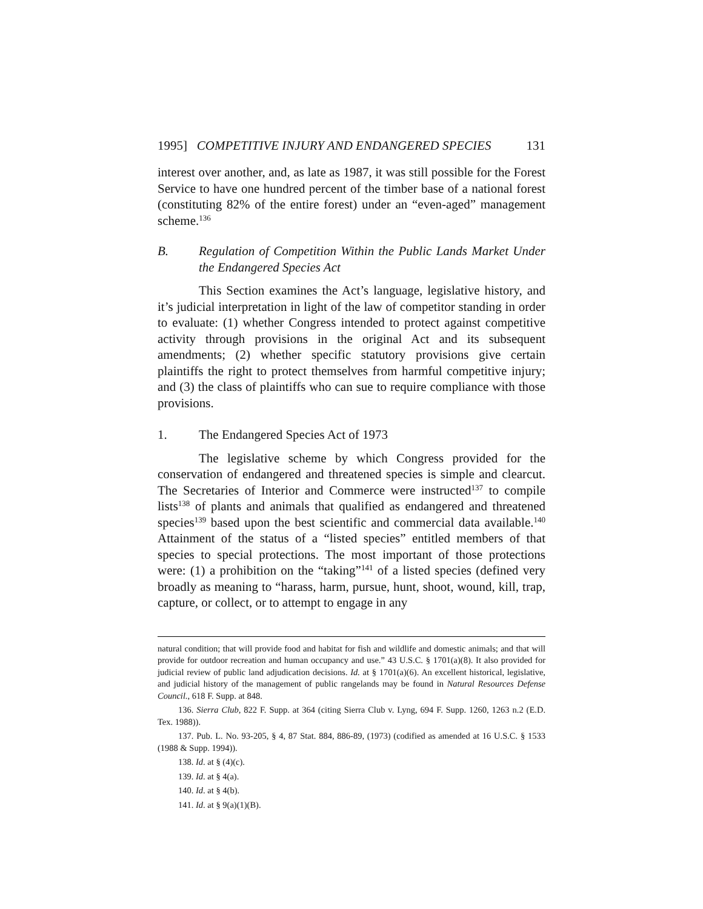1995] COMPETITIVE INJURY AND ENDANGERED SPECIES 131
interest over another, and, as late as 1987, it was still possible for the Forest Service to have one hundred percent of the timber base of a national forest (constituting 82% of the entire forest) under an “even-aged” management scheme.<sup>136</sup>
B. Regulation of Competition Within the Public Lands Market Under the Endangered Species Act
This Section examines the Act’s language, legislative history, and it’s judicial interpretation in light of the law of competitor standing in order to evaluate: (1) whether Congress intended to protect against competitive activity through provisions in the original Act and its subsequent amendments; (2) whether specific statutory provisions give certain plaintiffs the right to protect themselves from harmful competitive injury; and (3) the class of plaintiffs who can sue to require compliance with those provisions.
1. The Endangered Species Act of 1973
The legislative scheme by which Congress provided for the conservation of endangered and threatened species is simple and clearcut. The Secretaries of Interior and Commerce were instructed<sup>137</sup> to compile lists<sup>138</sup> of plants and animals that qualified as endangered and threatened species<sup>139</sup> based upon the best scientific and commercial data available.<sup>140</sup> Attainment of the status of a “listed species” entitled members of that species to special protections. The most important of those protections were: (1) a prohibition on the “taking”<sup>141</sup> of a listed species (defined very broadly as meaning to “harass, harm, pursue, hunt, shoot, wound, kill, trap, capture, or collect, or to attempt to engage in any
natural condition; that will provide food and habitat for fish and wildlife and domestic animals; and that will provide for outdoor recreation and human occupancy and use.” 43 U.S.C. § 1701(a)(8). It also provided for judicial review of public land adjudication decisions. Id. at § 1701(a)(6). An excellent historical, legislative, and judicial history of the management of public rangelands may be found in Natural Resources Defense Council., 618 F. Supp. at 848.
136. Sierra Club, 822 F. Supp. at 364 (citing Sierra Club v. Lyng, 694 F. Supp. 1260, 1263 n.2 (E.D. Tex. 1988)).
137. Pub. L. No. 93-205, § 4, 87 Stat. 884, 886-89, (1973) (codified as amended at 16 U.S.C. § 1533 (1988 & Supp. 1994)).
138. Id. at § (4)(c).
139. Id. at § 4(a).
140. Id. at § 4(b).
141. Id. at § 9(a)(1)(B).